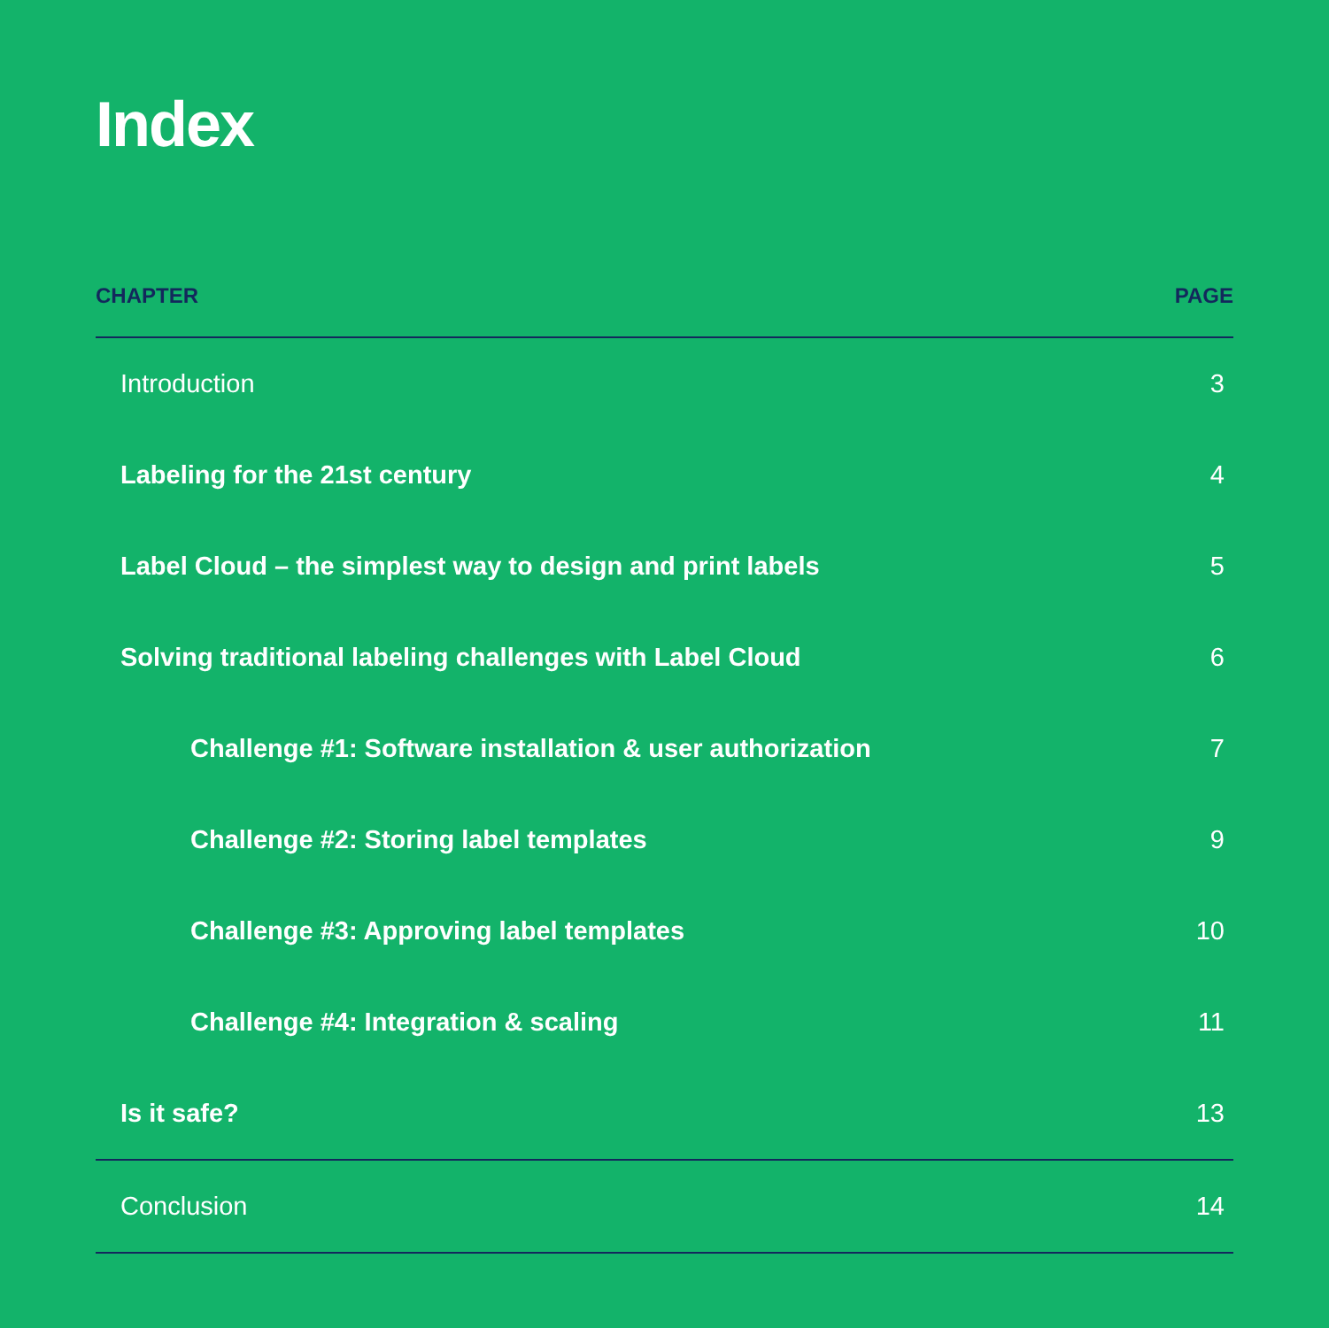Index
| CHAPTER | PAGE |
| --- | --- |
| Introduction | 3 |
| Labeling for the 21st century | 4 |
| Label Cloud – the simplest way to design and print labels | 5 |
| Solving traditional labeling challenges with Label Cloud | 6 |
| Challenge #1: Software installation & user authorization | 7 |
| Challenge #2: Storing label templates | 9 |
| Challenge #3: Approving label templates | 10 |
| Challenge #4: Integration & scaling | 11 |
| Is it safe? | 13 |
| Conclusion | 14 |